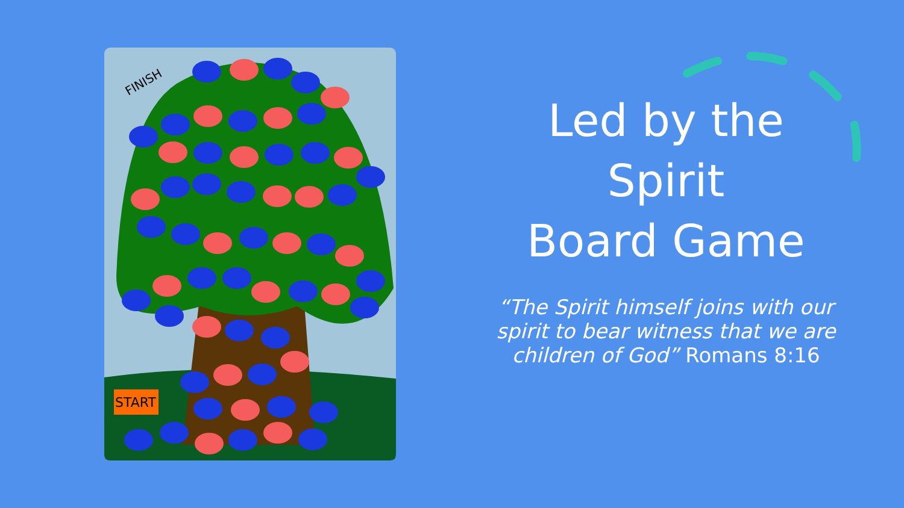START
FINISH
Led by the
Spirit
Board Game
“The Spirit himself joins with our spirit to bear witness that we are children of God” Romans 8:16